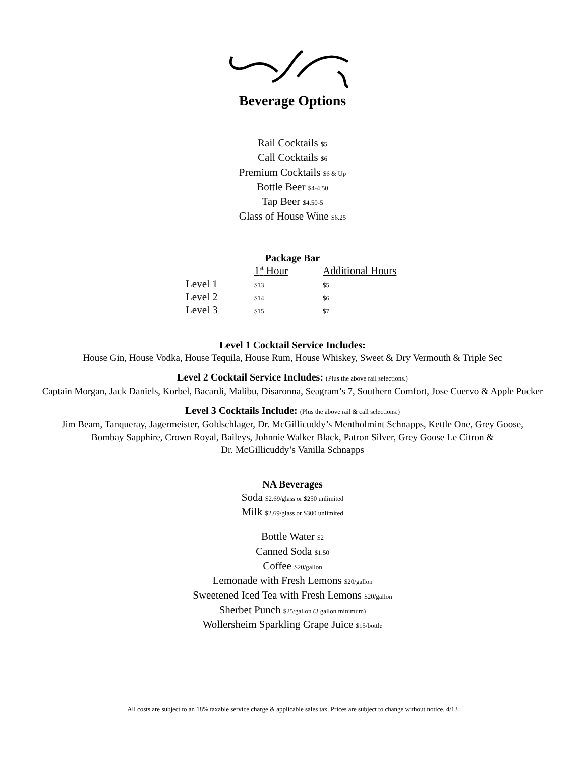Beverage Options
Rail Cocktails $5
Call Cocktails $6
Premium Cocktails $6 & Up
Bottle Beer $4-4.50
Tap Beer $4.50-5
Glass of House Wine $6.25
Package Bar
| | 1<sup>st</sup> Hour | Additional Hours |
| Level 1 | $13 | $5 |
| Level 2 | $14 | $6 |
| Level 3 | $15 | $7 |
Level 1 Cocktail Service Includes:
House Gin, House Vodka, House Tequila, House Rum, House Whiskey, Sweet & Dry Vermouth & Triple Sec
Level 2 Cocktail Service Includes: (Plus the above rail selections.)
Captain Morgan, Jack Daniels, Korbel, Bacardi, Malibu, Disaronna, Seagram’s 7, Southern Comfort, Jose Cuervo & Apple Pucker
Level 3 Cocktails Include: (Plus the above rail & call selections.)
Jim Beam, Tanqueray, Jagermeister, Goldschlager, Dr. McGillicuddy’s Mentholmint Schnapps, Kettle One, Grey Goose,
Bombay Sapphire, Crown Royal, Baileys, Johnnie Walker Black, Patron Silver, Grey Goose Le Citron &
Dr. McGillicuddy’s Vanilla Schnapps
NA Beverages
Soda $2.69/glass or $250 unlimited
Milk $2.69/glass or $300 unlimited
Bottle Water $2
Canned Soda $1.50
Coffee $20/gallon
Lemonade with Fresh Lemons $20/gallon
Sweetened Iced Tea with Fresh Lemons $20/gallon
Sherbet Punch $25/gallon (3 gallon minimum)
Wollersheim Sparkling Grape Juice $15/bottle
All costs are subject to an 18% taxable service charge & applicable sales tax. Prices are subject to change without notice. 4/13